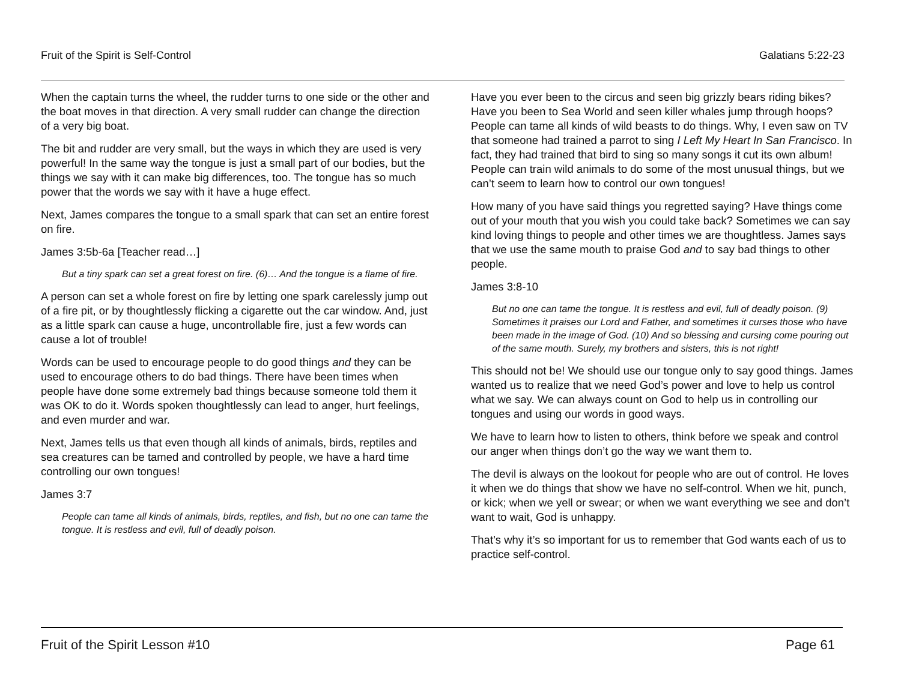Fruit of the Spirit is Self-Control Galatians 5:22-23
When the captain turns the wheel, the rudder turns to one side or the other and the boat moves in that direction. A very small rudder can change the direction of a very big boat.
The bit and rudder are very small, but the ways in which they are used is very powerful! In the same way the tongue is just a small part of our bodies, but the things we say with it can make big differences, too. The tongue has so much power that the words we say with it have a huge effect.
Next, James compares the tongue to a small spark that can set an entire forest on fire.
James 3:5b-6a [Teacher read…]
But a tiny spark can set a great forest on fire. (6)… And the tongue is a flame of fire.
A person can set a whole forest on fire by letting one spark carelessly jump out of a fire pit, or by thoughtlessly flicking a cigarette out the car window. And, just as a little spark can cause a huge, uncontrollable fire, just a few words can cause a lot of trouble!
Words can be used to encourage people to do good things and they can be used to encourage others to do bad things. There have been times when people have done some extremely bad things because someone told them it was OK to do it. Words spoken thoughtlessly can lead to anger, hurt feelings, and even murder and war.
Next, James tells us that even though all kinds of animals, birds, reptiles and sea creatures can be tamed and controlled by people, we have a hard time controlling our own tongues!
James 3:7
People can tame all kinds of animals, birds, reptiles, and fish, but no one can tame the tongue. It is restless and evil, full of deadly poison.
Have you ever been to the circus and seen big grizzly bears riding bikes? Have you been to Sea World and seen killer whales jump through hoops? People can tame all kinds of wild beasts to do things. Why, I even saw on TV that someone had trained a parrot to sing I Left My Heart In San Francisco. In fact, they had trained that bird to sing so many songs it cut its own album! People can train wild animals to do some of the most unusual things, but we can’t seem to learn how to control our own tongues!
How many of you have said things you regretted saying? Have things come out of your mouth that you wish you could take back? Sometimes we can say kind loving things to people and other times we are thoughtless. James says that we use the same mouth to praise God and to say bad things to other people.
James 3:8-10
But no one can tame the tongue. It is restless and evil, full of deadly poison. (9) Sometimes it praises our Lord and Father, and sometimes it curses those who have been made in the image of God. (10) And so blessing and cursing come pouring out of the same mouth. Surely, my brothers and sisters, this is not right!
This should not be! We should use our tongue only to say good things. James wanted us to realize that we need God’s power and love to help us control what we say. We can always count on God to help us in controlling our tongues and using our words in good ways.
We have to learn how to listen to others, think before we speak and control our anger when things don’t go the way we want them to.
The devil is always on the lookout for people who are out of control. He loves it when we do things that show we have no self-control. When we hit, punch, or kick; when we yell or swear; or when we want everything we see and don’t want to wait, God is unhappy.
That’s why it’s so important for us to remember that God wants each of us to practice self-control.
Fruit of the Spirit Lesson #10 Page 61